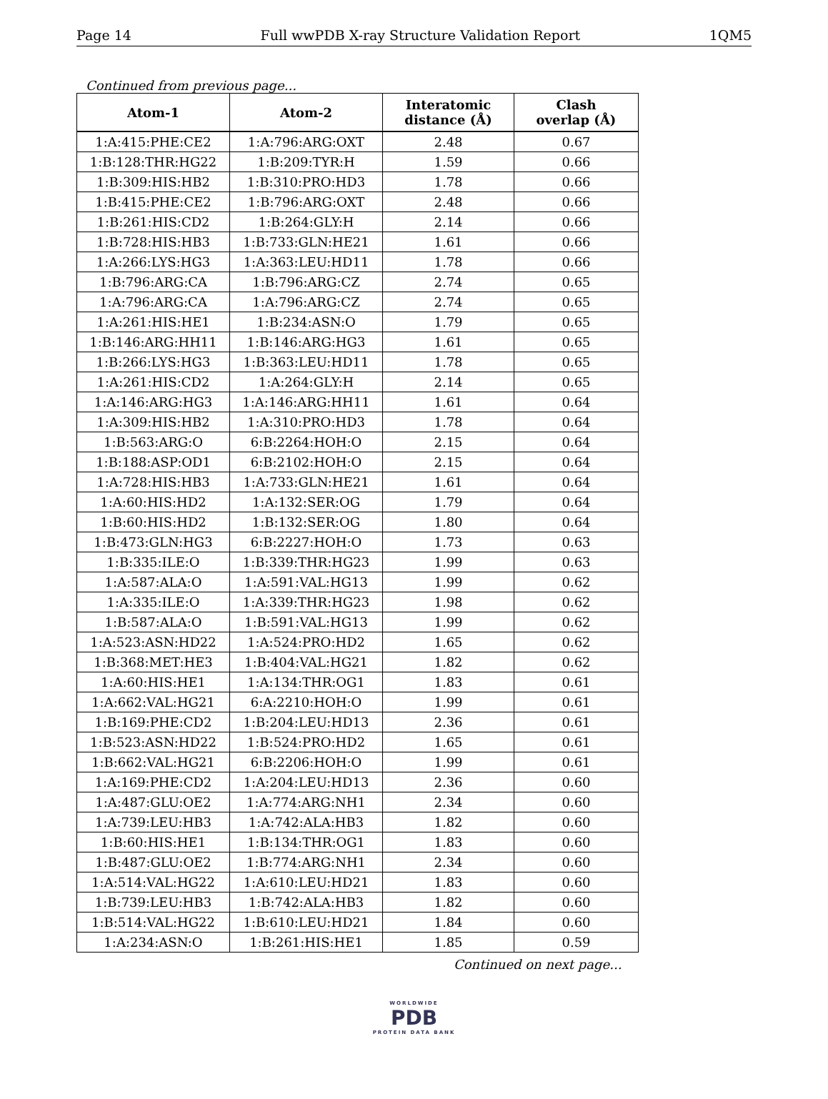Page 14 Full wwPDB X-ray Structure Validation Report 1QM5
Continued from previous page...
| Atom-1 | Atom-2 | Interatomic distance (Å) | Clash overlap (Å) |
| --- | --- | --- | --- |
| 1:A:415:PHE:CE2 | 1:A:796:ARG:OXT | 2.48 | 0.67 |
| 1:B:128:THR:HG22 | 1:B:209:TYR:H | 1.59 | 0.66 |
| 1:B:309:HIS:HB2 | 1:B:310:PRO:HD3 | 1.78 | 0.66 |
| 1:B:415:PHE:CE2 | 1:B:796:ARG:OXT | 2.48 | 0.66 |
| 1:B:261:HIS:CD2 | 1:B:264:GLY:H | 2.14 | 0.66 |
| 1:B:728:HIS:HB3 | 1:B:733:GLN:HE21 | 1.61 | 0.66 |
| 1:A:266:LYS:HG3 | 1:A:363:LEU:HD11 | 1.78 | 0.66 |
| 1:B:796:ARG:CA | 1:B:796:ARG:CZ | 2.74 | 0.65 |
| 1:A:796:ARG:CA | 1:A:796:ARG:CZ | 2.74 | 0.65 |
| 1:A:261:HIS:HE1 | 1:B:234:ASN:O | 1.79 | 0.65 |
| 1:B:146:ARG:HH11 | 1:B:146:ARG:HG3 | 1.61 | 0.65 |
| 1:B:266:LYS:HG3 | 1:B:363:LEU:HD11 | 1.78 | 0.65 |
| 1:A:261:HIS:CD2 | 1:A:264:GLY:H | 2.14 | 0.65 |
| 1:A:146:ARG:HG3 | 1:A:146:ARG:HH11 | 1.61 | 0.64 |
| 1:A:309:HIS:HB2 | 1:A:310:PRO:HD3 | 1.78 | 0.64 |
| 1:B:563:ARG:O | 6:B:2264:HOH:O | 2.15 | 0.64 |
| 1:B:188:ASP:OD1 | 6:B:2102:HOH:O | 2.15 | 0.64 |
| 1:A:728:HIS:HB3 | 1:A:733:GLN:HE21 | 1.61 | 0.64 |
| 1:A:60:HIS:HD2 | 1:A:132:SER:OG | 1.79 | 0.64 |
| 1:B:60:HIS:HD2 | 1:B:132:SER:OG | 1.80 | 0.64 |
| 1:B:473:GLN:HG3 | 6:B:2227:HOH:O | 1.73 | 0.63 |
| 1:B:335:ILE:O | 1:B:339:THR:HG23 | 1.99 | 0.63 |
| 1:A:587:ALA:O | 1:A:591:VAL:HG13 | 1.99 | 0.62 |
| 1:A:335:ILE:O | 1:A:339:THR:HG23 | 1.98 | 0.62 |
| 1:B:587:ALA:O | 1:B:591:VAL:HG13 | 1.99 | 0.62 |
| 1:A:523:ASN:HD22 | 1:A:524:PRO:HD2 | 1.65 | 0.62 |
| 1:B:368:MET:HE3 | 1:B:404:VAL:HG21 | 1.82 | 0.62 |
| 1:A:60:HIS:HE1 | 1:A:134:THR:OG1 | 1.83 | 0.61 |
| 1:A:662:VAL:HG21 | 6:A:2210:HOH:O | 1.99 | 0.61 |
| 1:B:169:PHE:CD2 | 1:B:204:LEU:HD13 | 2.36 | 0.61 |
| 1:B:523:ASN:HD22 | 1:B:524:PRO:HD2 | 1.65 | 0.61 |
| 1:B:662:VAL:HG21 | 6:B:2206:HOH:O | 1.99 | 0.61 |
| 1:A:169:PHE:CD2 | 1:A:204:LEU:HD13 | 2.36 | 0.60 |
| 1:A:487:GLU:OE2 | 1:A:774:ARG:NH1 | 2.34 | 0.60 |
| 1:A:739:LEU:HB3 | 1:A:742:ALA:HB3 | 1.82 | 0.60 |
| 1:B:60:HIS:HE1 | 1:B:134:THR:OG1 | 1.83 | 0.60 |
| 1:B:487:GLU:OE2 | 1:B:774:ARG:NH1 | 2.34 | 0.60 |
| 1:A:514:VAL:HG22 | 1:A:610:LEU:HD21 | 1.83 | 0.60 |
| 1:B:739:LEU:HB3 | 1:B:742:ALA:HB3 | 1.82 | 0.60 |
| 1:B:514:VAL:HG22 | 1:B:610:LEU:HD21 | 1.84 | 0.60 |
| 1:A:234:ASN:O | 1:B:261:HIS:HE1 | 1.85 | 0.59 |
Continued on next page...
WORLDWIDE
PDB
PROTEIN DATA BANK